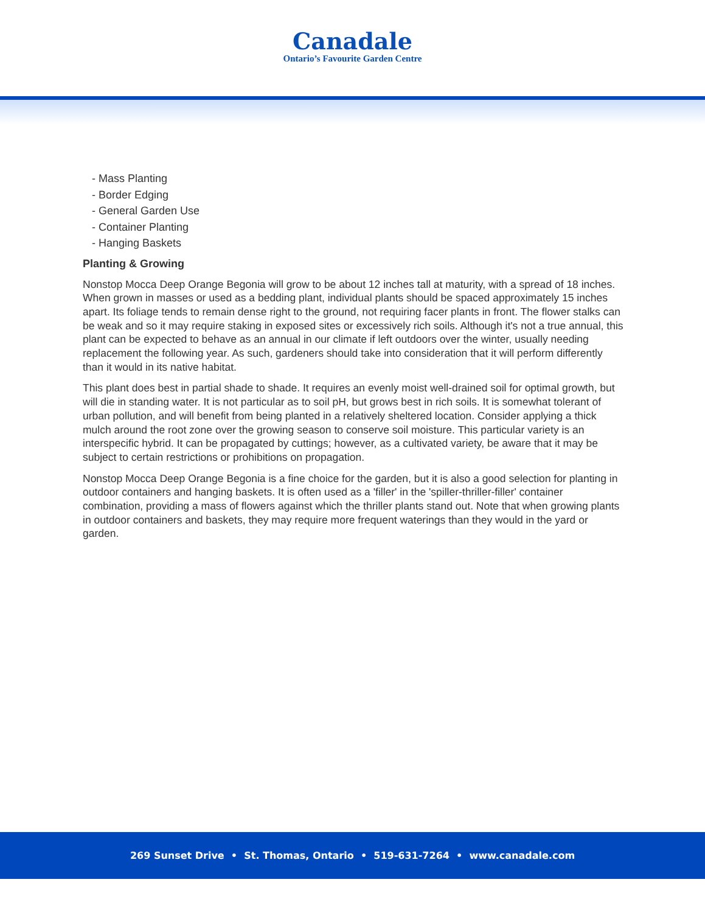Canadale
Ontario’s Favourite Garden Centre
- Mass Planting
- Border Edging
- General Garden Use
- Container Planting
- Hanging Baskets
Planting & Growing
Nonstop Mocca Deep Orange Begonia will grow to be about 12 inches tall at maturity, with a spread of 18 inches. When grown in masses or used as a bedding plant, individual plants should be spaced approximately 15 inches apart. Its foliage tends to remain dense right to the ground, not requiring facer plants in front. The flower stalks can be weak and so it may require staking in exposed sites or excessively rich soils. Although it's not a true annual, this plant can be expected to behave as an annual in our climate if left outdoors over the winter, usually needing replacement the following year. As such, gardeners should take into consideration that it will perform differently than it would in its native habitat.
This plant does best in partial shade to shade. It requires an evenly moist well-drained soil for optimal growth, but will die in standing water. It is not particular as to soil pH, but grows best in rich soils. It is somewhat tolerant of urban pollution, and will benefit from being planted in a relatively sheltered location. Consider applying a thick mulch around the root zone over the growing season to conserve soil moisture. This particular variety is an interspecific hybrid. It can be propagated by cuttings; however, as a cultivated variety, be aware that it may be subject to certain restrictions or prohibitions on propagation.
Nonstop Mocca Deep Orange Begonia is a fine choice for the garden, but it is also a good selection for planting in outdoor containers and hanging baskets. It is often used as a 'filler' in the 'spiller-thriller-filler' container combination, providing a mass of flowers against which the thriller plants stand out. Note that when growing plants in outdoor containers and baskets, they may require more frequent waterings than they would in the yard or garden.
269 Sunset Drive • St. Thomas, Ontario • 519-631-7264 • www.canadale.com